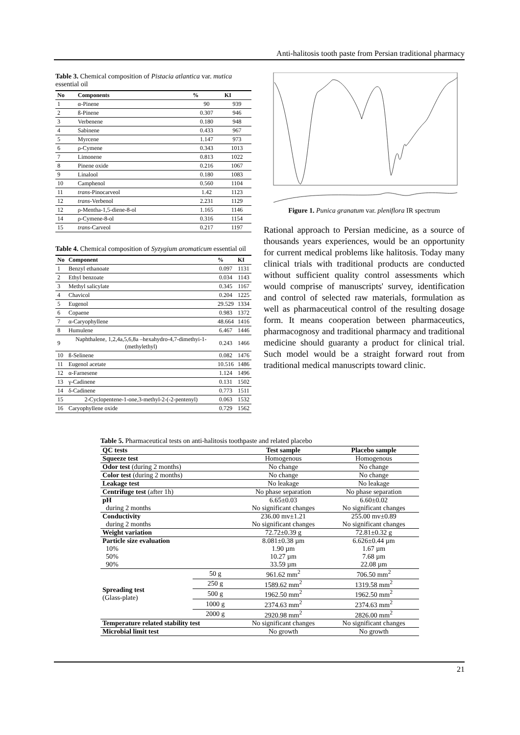Anti-halitosis tooth paste from Persian traditional pharmacy
Table 3. Chemical composition of Pistacia atlantica var. mutica essential oil
| No | Components | % | KI |
| --- | --- | --- | --- |
| 1 | α-Pinene | 90 | 939 |
| 2 | ß-Pinene | 0.307 | 946 |
| 3 | Verbenene | 0.180 | 948 |
| 4 | Sabinene | 0.433 | 967 |
| 5 | Myrcene | 1.147 | 973 |
| 6 | ρ-Cymene | 0.343 | 1013 |
| 7 | Limonene | 0.813 | 1022 |
| 8 | Pinene oxide | 0.216 | 1067 |
| 9 | Linalool | 0.180 | 1083 |
| 10 | Camphenol | 0.560 | 1104 |
| 11 | trans -Pinocarveol | 1.42 | 1123 |
| 12 | trans -Verbenol | 2.231 | 1129 |
| 12 | ρ-Mentha-1,5-diene-8-ol | 1.165 | 1146 |
| 14 | ρ-Cymene-8-ol | 0.316 | 1154 |
| 15 | trans -Carveol | 0.217 | 1197 |
Table 4. Chemical composition of Syzygium aromaticum essential oil
| No | Component | % | KI |
| --- | --- | --- | --- |
| 1 | Benzyl ethanoate | 0.097 | 1131 |
| 2 | Ethyl benzoate | 0.034 | 1143 |
| 3 | Methyl salicylate | 0.345 | 1167 |
| 4 | Chavicol | 0.204 | 1225 |
| 5 | Eugenol | 29.529 | 1334 |
| 6 | Copaene | 0.983 | 1372 |
| 7 | α-Caryophyllene | 48.664 | 1416 |
| 8 | Humulene | 6.467 | 1446 |
| 9 | Naphthalene, 1,2,4a,5,6,8a –hexahydro-4,7-dimethyi-1-(methylethyl) | 0.243 | 1466 |
| 10 | ß-Selinene | 0.082 | 1476 |
| 11 | Eugenol acetate | 10.516 | 1486 |
| 12 | α-Farnesene | 1.124 | 1496 |
| 13 | γ-Cadinene | 0.131 | 1502 |
| 14 | δ-Cadinene | 0.773 | 1511 |
| 15 | 2-Cyclopentene-1-one,3-methyl-2-(-2-pentenyl) | 0.063 | 1532 |
| 16 | Caryophyllene oxide | 0.729 | 1562 |
Figure 1. Punica granatum var. pleniflora IR spectrum
Rational approach to Persian medicine, as a source of thousands years experiences, would be an opportunity for current medical problems like halitosis. Today many clinical trials with traditional products are conducted without sufficient quality control assessments which would comprise of manuscripts' survey, identification and control of selected raw materials, formulation as well as pharmaceutical control of the resulting dosage form. It means cooperation between pharmaceutics, pharmacognosy and traditional pharmacy and traditional medicine should guaranty a product for clinical trial. Such model would be a straight forward rout from traditional medical manuscripts toward clinic.
Table 5. Pharmaceutical tests on anti-halitosis toothpaste and related placebo
| QC tests | | Test sample | Placebo sample |
| --- | --- | --- | --- |
| Squeeze test | | Homogenous | Homogenous |
| Odor test (during 2 months) | | No change | No change |
| Color test (during 2 months) | | No change | No change |
| Leakage test | | No leakage | No leakage |
| Centrifuge test (after 1h) | | No phase separation | No phase separation |
| pH | | 6.65±0.03 | 6.60±0.02 |
| during 2 months | | No significant changes | No significant changes |
| Conductivity | | 236.00 mv±1.21 | 255.00 mv±0.89 |
| during 2 months | | No significant changes | No significant changes |
| Weight variation | | 72.72±0.39 g | 72.81±0.32 g |
| Particle size evaluation | | 8.081±0.38 µm | 6.626±0.44 µm |
| 10% | | 1.90 µm | 1.67 µm |
| 50% | | 10.27 µm | 7.68 µm |
| 90% | | 33.59 µm | 22.08 µm |
| Spreading test (Glass-plate) | 50 g | 961.62 mm<sup>2</sup> | 706.50 mm<sup>2</sup> |
| | 250 g | 1589.62 mm<sup>2</sup> | 1319.58 mm<sup>2</sup> |
| | 500 g | 1962.50 mm<sup>2</sup> | 1962.50 mm<sup>2</sup> |
| | 1000 g | 2374.63 mm<sup>2</sup> | 2374.63 mm<sup>2</sup> |
| | 2000 g | 2920.98 mm<sup>2</sup> | 2826.00 mm<sup>2</sup> |
| Temperature related stability test | | No significant changes | No significant changes |
| Microbial limit test | | No growth | No growth |
21